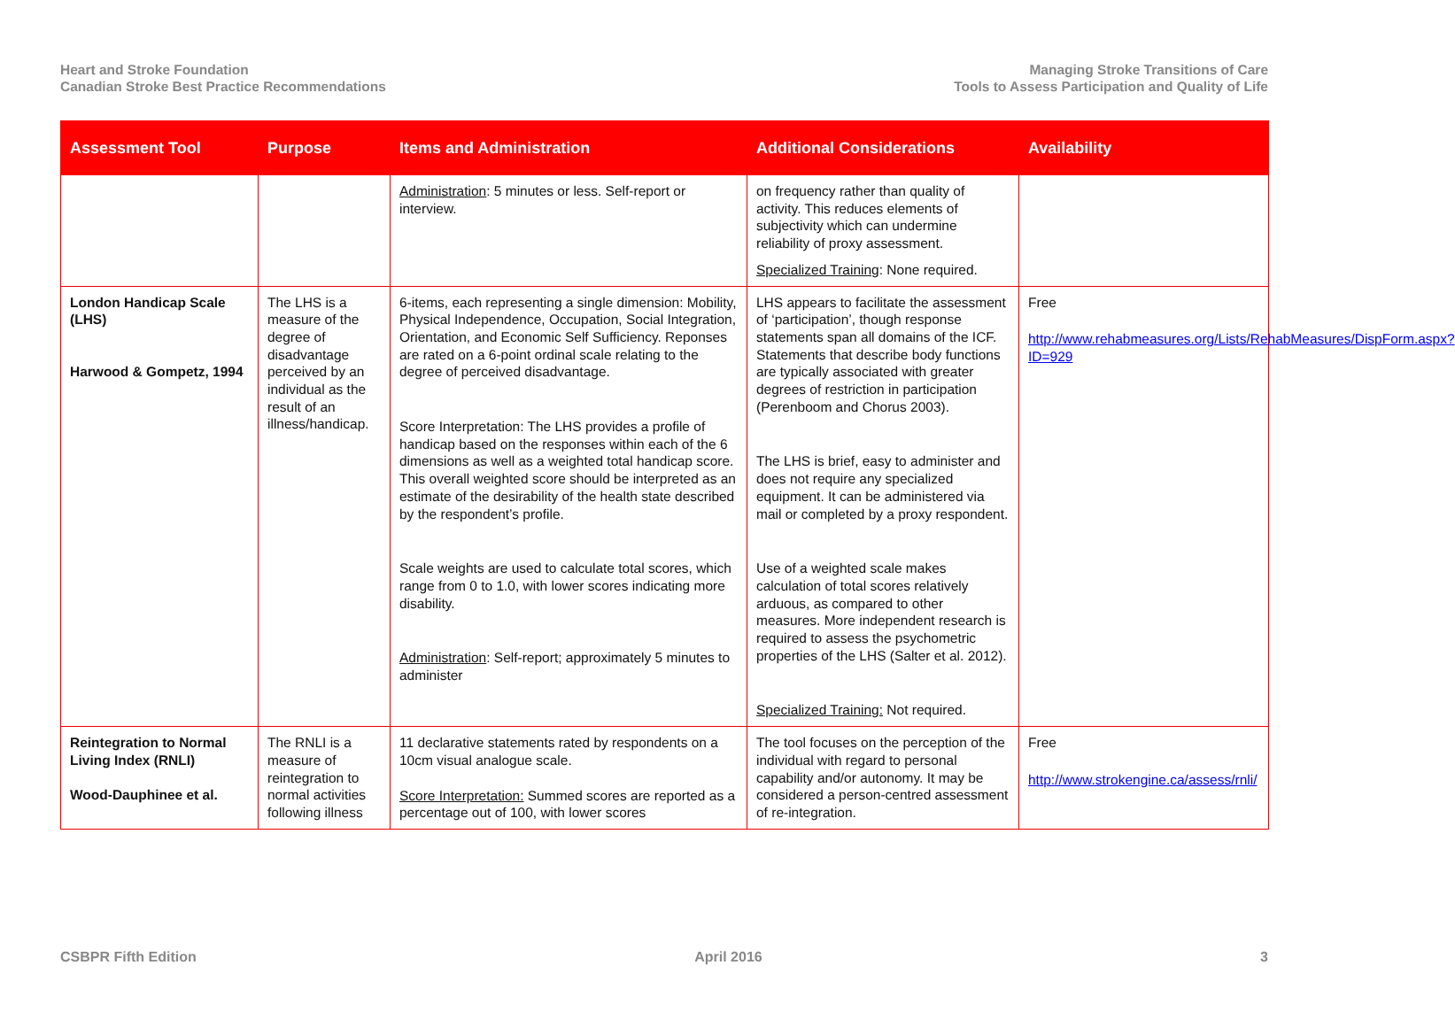Heart and Stroke Foundation
Canadian Stroke Best Practice Recommendations
Managing Stroke Transitions of Care
Tools to Assess Participation and Quality of Life
| Assessment Tool | Purpose | Items and Administration | Additional Considerations | Availability |
| --- | --- | --- | --- | --- |
| | | Administration : 5 minutes or less. Self-report or interview. | on frequency rather than quality of activity. This reduces elements of subjectivity which can undermine reliability of proxy assessment. Specialized Training : None required. | |
| London Handicap Scale (LHS) Harwood & Gompetz, 1994 | The LHS is a measure of the degree of disadvantage perceived by an individual as the result of an illness/handicap. | 6-items, each representing a single dimension: Mobility, Physical Independence, Occupation, Social Integration, Orientation, and Economic Self Sufficiency. Reponses are rated on a 6-point ordinal scale relating to the degree of perceived disadvantage. Score Interpretation: The LHS provides a profile of handicap based on the responses within each of the 6 dimensions as well as a weighted total handicap score. This overall weighted score should be interpreted as an estimate of the desirability of the health state described by the respondent’s profile. Scale weights are used to calculate total scores, which range from 0 to 1.0, with lower scores indicating more disability. Administration : Self-report; approximately 5 minutes to administer | LHS appears to facilitate the assessment of ‘participation’, though response statements span all domains of the ICF. Statements that describe body functions are typically associated with greater degrees of restriction in participation (Perenboom and Chorus 2003). The LHS is brief, easy to administer and does not require any specialized equipment. It can be administered via mail or completed by a proxy respondent. Use of a weighted scale makes calculation of total scores relatively arduous, as compared to other measures. More independent research is required to assess the psychometric properties of the LHS (Salter et al. 2012). Specialized Training: Not required. | Free http://www.rehabmeasures.org/Lists/RehabMeasures/DispForm.aspx?ID=929 |
| Reintegration to Normal Living Index (RNLI) Wood-Dauphinee et al. | The RNLI is a measure of reintegration to normal activities following illness | 11 declarative statements rated by respondents on a 10cm visual analogue scale. Score Interpretation: Summed scores are reported as a percentage out of 100, with lower scores | The tool focuses on the perception of the individual with regard to personal capability and/or autonomy. It may be considered a person-centred assessment of re-integration. | Free http://www.strokengine.ca/assess/rnli/ |
CSBPR Fifth Edition April 2016 3